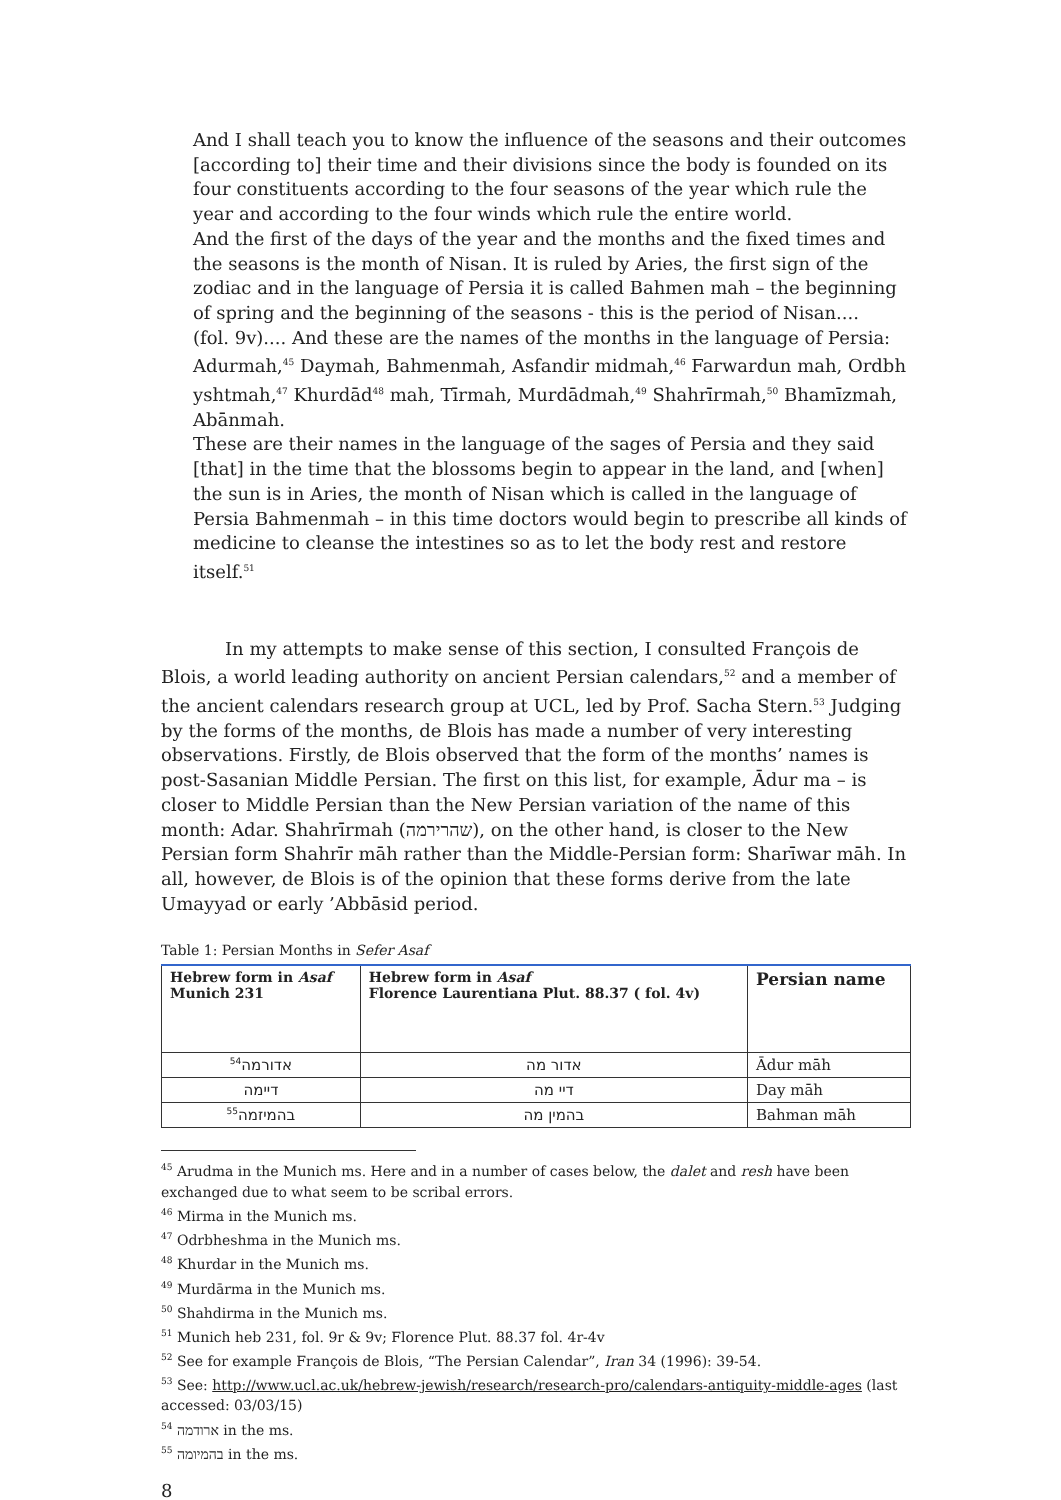And I shall teach you to know the influence of the seasons and their outcomes [according to] their time and their divisions since the body is founded on its four constituents according to the four seasons of the year which rule the year and according to the four winds which rule the entire world.
And the first of the days of the year and the months and the fixed times and the seasons is the month of Nisan. It is ruled by Aries, the first sign of the zodiac and in the language of Persia it is called Bahmen mah – the beginning of spring and the beginning of the seasons - this is the period of Nisan....
(fol. 9v).... And these are the names of the months in the language of Persia: Adurmah,<sup>45</sup> Daymah, Bahmenmah, Asfandir midmah,<sup>46</sup> Farwardun mah, Ordbh yshtmah,<sup>47</sup> Khurdād<sup>48</sup> mah, Tīrmah, Murdādmah,<sup>49</sup> Shahrīrmah,<sup>50</sup> Bhamīzmah, Abānmah.
These are their names in the language of the sages of Persia and they said [that] in the time that the blossoms begin to appear in the land, and [when] the sun is in Aries, the month of Nisan which is called in the language of Persia Bahmenmah – in this time doctors would begin to prescribe all kinds of medicine to cleanse the intestines so as to let the body rest and restore itself.<sup>51</sup>
In my attempts to make sense of this section, I consulted François de Blois, a world leading authority on ancient Persian calendars,<sup>52</sup> and a member of the ancient calendars research group at UCL, led by Prof. Sacha Stern.<sup>53</sup> Judging by the forms of the months, de Blois has made a number of very interesting observations. Firstly, de Blois observed that the form of the months’ names is post-Sasanian Middle Persian. The first on this list, for example, Ādur ma – is closer to Middle Persian than the New Persian variation of the name of this month: Adar. Shahrīrmah (שהרירמה), on the other hand, is closer to the New Persian form Shahrīr māh rather than the Middle-Persian form: Sharīwar māh. In all, however, de Blois is of the opinion that these forms derive from the late Umayyad or early ’Abbāsid period.
Table 1: Persian Months in Sefer Asaf
| Hebrew form in Asaf Munich 231 | Hebrew form in Asaf Florence Laurentiana Plut. 88.37 ( fol. 4v) | Persian name |
| --- | --- | --- |
| אדורמה<sup>54</sup> | אדור מה | Ādur māh |
| דיימה | דיי מה | Day māh |
| בהמיזמה<sup>55</sup> | בהמין מה | Bahman māh |
<sup>45</sup> Arudma in the Munich ms. Here and in a number of cases below, the dalet and resh have been exchanged due to what seem to be scribal errors.
<sup>46</sup> Mirma in the Munich ms.
<sup>47</sup> Odrbheshma in the Munich ms.
<sup>48</sup> Khurdar in the Munich ms.
<sup>49</sup> Murdārma in the Munich ms.
<sup>50</sup> Shahdirma in the Munich ms.
<sup>51</sup> Munich heb 231, fol. 9r & 9v; Florence Plut. 88.37 fol. 4r-4v
<sup>52</sup> See for example François de Blois, “The Persian Calendar”, Iran 34 (1996): 39-54.
<sup>53</sup> See: http://www.ucl.ac.uk/hebrew-jewish/research/research-pro/calendars-antiquity-middle-ages (last accessed: 03/03/15)
<sup>54</sup> ארודמה in the ms.
<sup>55</sup> בהמיומה in the ms.
8